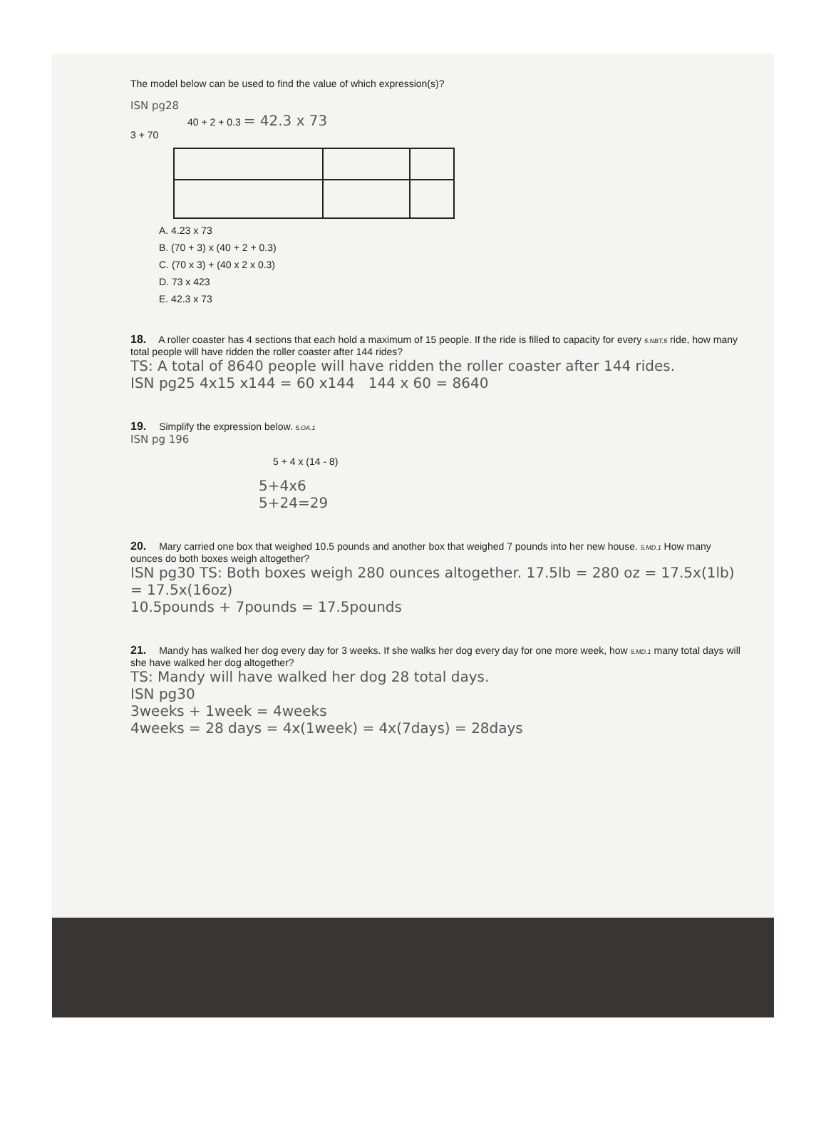The model below can be used to find the value of which expression(s)?
ISN pg28
40 + 2 + 0.3 = 42.3 x 73
3 + 70
A. 4.23 x 73
B. (70 + 3) x (40 + 2 + 0.3)
C. (70 x 3) + (40 x 2 x 0.3)
D. 73 x 423
E. 42.3 x 73
18. A roller coaster has 4 sections that each hold a maximum of 15 people. If the ride is filled to capacity for every 5.NBT.5 ride, how many total people will have ridden the roller coaster after 144 rides?
TS: A total of 8640 people will have ridden the roller coaster after 144 rides.
ISN pg25 4x15 x144 = 60 x144 144 x 60 = 8640
19. Simplify the expression below. 5.OA.1
ISN pg 196
5 + 4 x (14 - 8)
5+4x6
5+24=29
20. Mary carried one box that weighed 10.5 pounds and another box that weighed 7 pounds into her new house. 5.MD.1 How many ounces do both boxes weigh altogether?
ISN pg30 TS: Both boxes weigh 280 ounces altogether. 17.5lb = 280 oz = 17.5x(1lb) = 17.5x(16oz)
10.5pounds + 7pounds = 17.5pounds
21. Mandy has walked her dog every day for 3 weeks. If she walks her dog every day for one more week, how 5.MD.1 many total days will she have walked her dog altogether?
TS: Mandy will have walked her dog 28 total days.
ISN pg30
3weeks + 1week = 4weeks
4weeks = 28 days = 4x(1week) = 4x(7days) = 28days